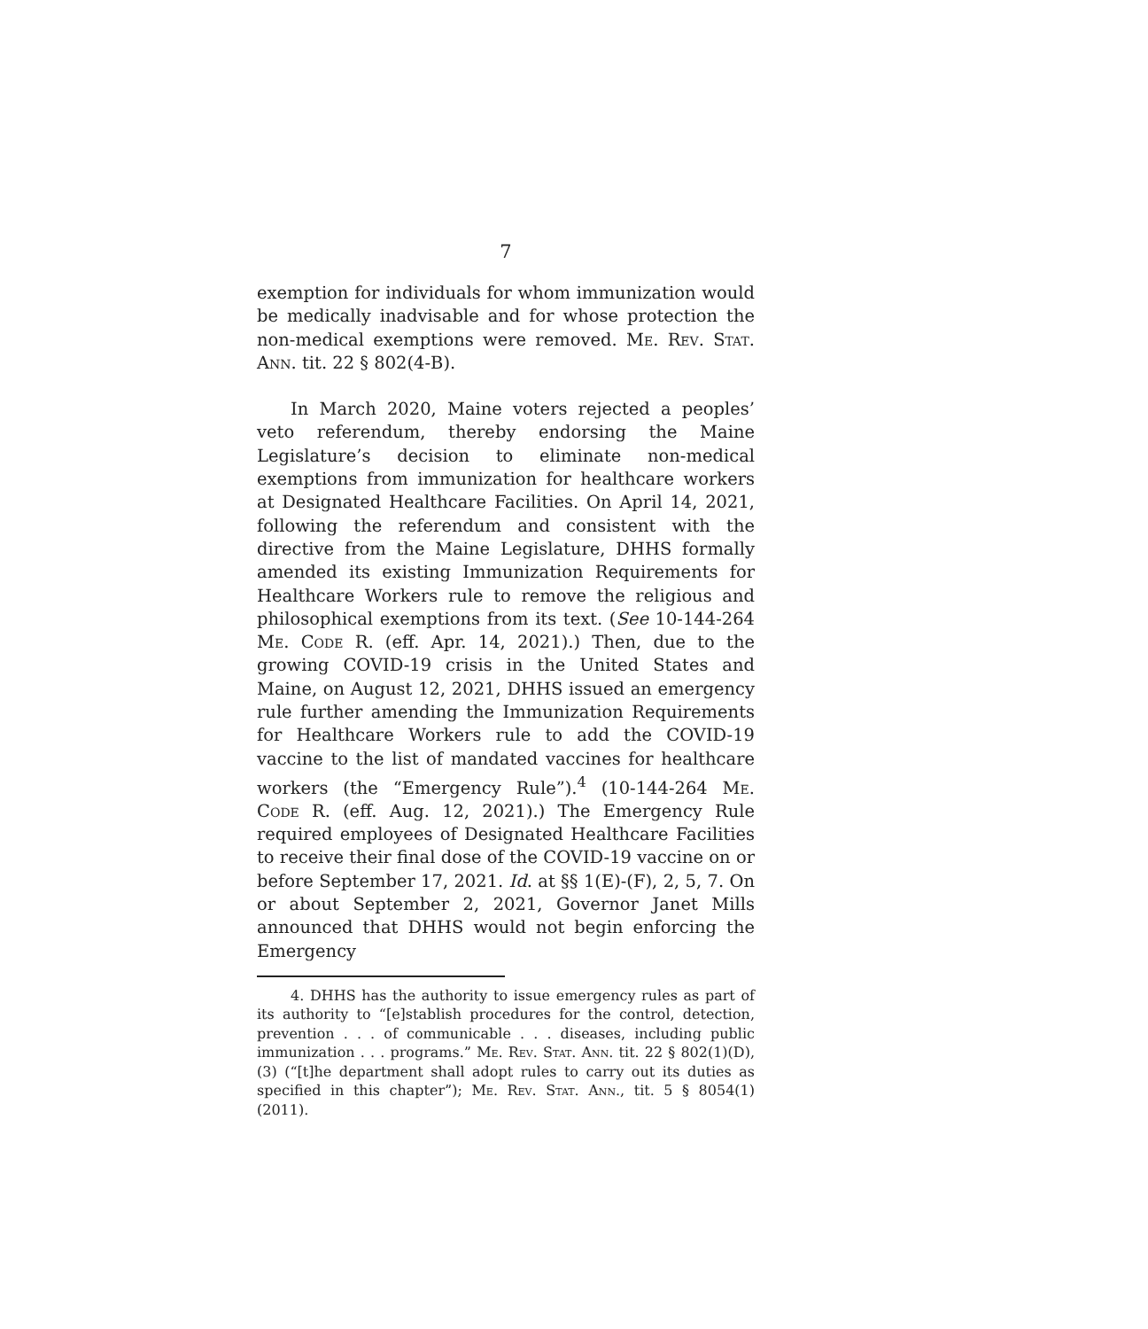7
exemption for individuals for whom immunization would be medically inadvisable and for whose protection the non-medical exemptions were removed. Me. Rev. Stat. Ann. tit. 22 § 802(4-B).
In March 2020, Maine voters rejected a peoples’ veto referendum, thereby endorsing the Maine Legislature’s decision to eliminate non-medical exemptions from immunization for healthcare workers at Designated Healthcare Facilities. On April 14, 2021, following the referendum and consistent with the directive from the Maine Legislature, DHHS formally amended its existing Immunization Requirements for Healthcare Workers rule to remove the religious and philosophical exemptions from its text. (See 10-144-264 Me. Code R. (eff. Apr. 14, 2021).) Then, due to the growing COVID-19 crisis in the United States and Maine, on August 12, 2021, DHHS issued an emergency rule further amending the Immunization Requirements for Healthcare Workers rule to add the COVID-19 vaccine to the list of mandated vaccines for healthcare workers (the “Emergency Rule”).<sup>4</sup> (10-144-264 Me. Code R. (eff. Aug. 12, 2021).) The Emergency Rule required employees of Designated Healthcare Facilities to receive their final dose of the COVID-19 vaccine on or before September 17, 2021. Id. at §§ 1(E)-(F), 2, 5, 7. On or about September 2, 2021, Governor Janet Mills announced that DHHS would not begin enforcing the Emergency
4. DHHS has the authority to issue emergency rules as part of its authority to “[e]stablish procedures for the control, detection, prevention . . . of communicable . . . diseases, including public immunization . . . programs.” Me. Rev. Stat. Ann. tit. 22 § 802(1)(D), (3) (“[t]he department shall adopt rules to carry out its duties as specified in this chapter”); Me. Rev. Stat. Ann., tit. 5 § 8054(1) (2011).